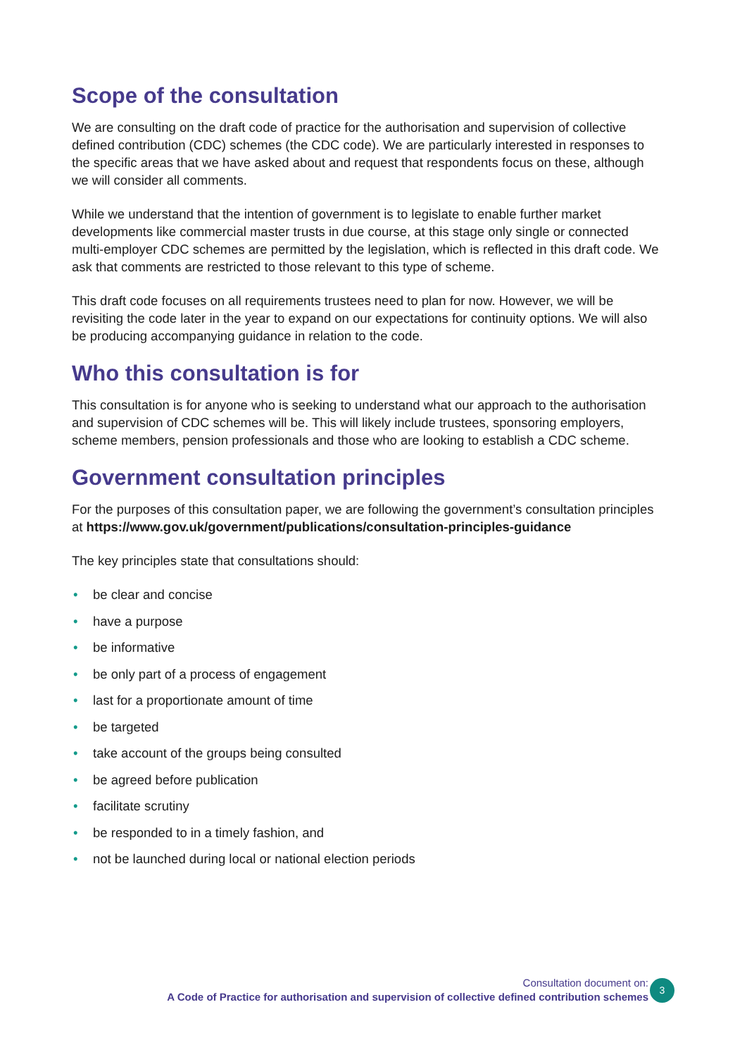Scope of the consultation
We are consulting on the draft code of practice for the authorisation and supervision of collective defined contribution (CDC) schemes (the CDC code). We are particularly interested in responses to the specific areas that we have asked about and request that respondents focus on these, although we will consider all comments.
While we understand that the intention of government is to legislate to enable further market developments like commercial master trusts in due course, at this stage only single or connected multi-employer CDC schemes are permitted by the legislation, which is reflected in this draft code. We ask that comments are restricted to those relevant to this type of scheme.
This draft code focuses on all requirements trustees need to plan for now. However, we will be revisiting the code later in the year to expand on our expectations for continuity options. We will also be producing accompanying guidance in relation to the code.
Who this consultation is for
This consultation is for anyone who is seeking to understand what our approach to the authorisation and supervision of CDC schemes will be. This will likely include trustees, sponsoring employers, scheme members, pension professionals and those who are looking to establish a CDC scheme.
Government consultation principles
For the purposes of this consultation paper, we are following the government’s consultation principles at https://www.gov.uk/government/publications/consultation-principles-guidance
The key principles state that consultations should:
• be clear and concise
• have a purpose
• be informative
• be only part of a process of engagement
• last for a proportionate amount of time
• be targeted
• take account of the groups being consulted
• be agreed before publication
• facilitate scrutiny
• be responded to in a timely fashion, and
• not be launched during local or national election periods
Consultation document on:
A Code of Practice for authorisation and supervision of collective defined contribution schemes
3